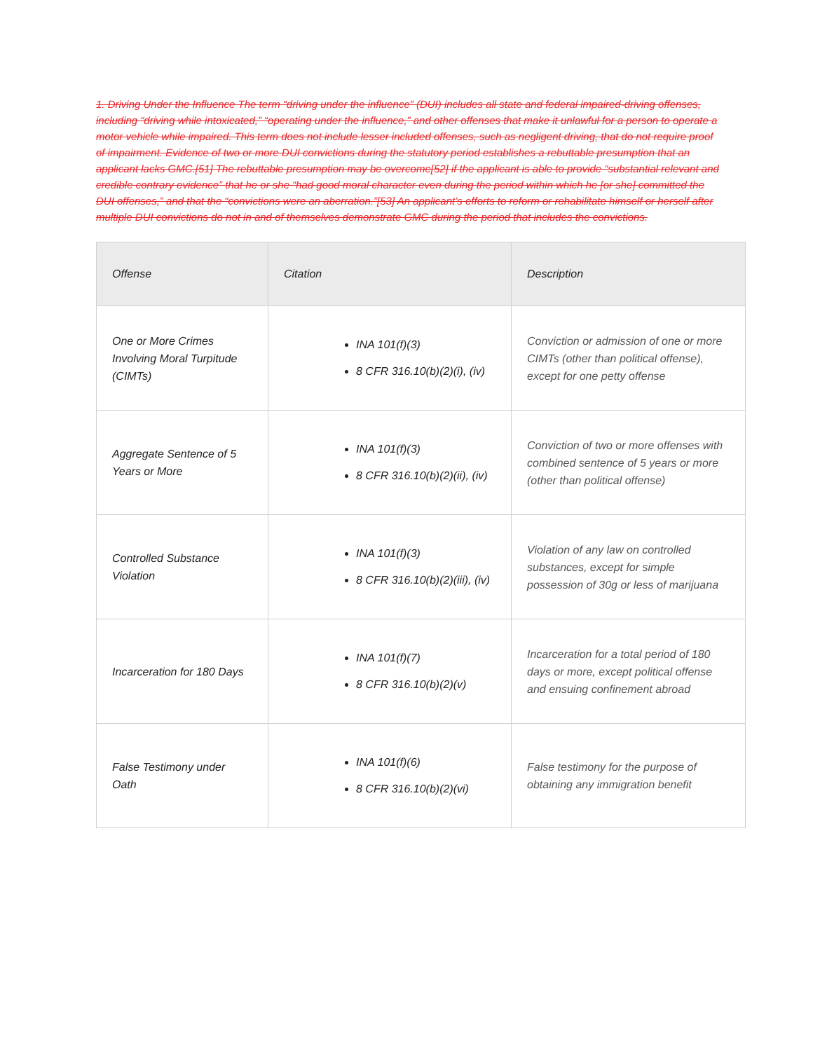1. Driving Under the Influence The term “driving under the influence” (DUI) includes all state and federal impaired-driving offenses, including “driving while intoxicated,” “operating under the influence,” and other offenses that make it unlawful for a person to operate a motor vehicle while impaired. This term does not include lesser included offenses, such as negligent driving, that do not require proof of impairment. Evidence of two or more DUI convictions during the statutory period establishes a rebuttable presumption that an applicant lacks GMC.[51] The rebuttable presumption may be overcome[52] if the applicant is able to provide “substantial relevant and credible contrary evidence” that he or she “had good moral character even during the period within which he [or she] committed the DUI offenses,” and that the “convictions were an aberration.”[53] An applicant’s efforts to reform or rehabilitate himself or herself after multiple DUI convictions do not in and of themselves demonstrate GMC during the period that includes the convictions.
| Offense | Citation | Description |
| --- | --- | --- |
| One or More Crimes Involving Moral Turpitude (CIMTs) | INA 101(f)(3) 8 CFR 316.10(b)(2)(i), (iv) | Conviction or admission of one or more CIMTs (other than political offense), except for one petty offense |
| Aggregate Sentence of 5 Years or More | INA 101(f)(3) 8 CFR 316.10(b)(2)(ii), (iv) | Conviction of two or more offenses with combined sentence of 5 years or more (other than political offense) |
| Controlled Substance Violation | INA 101(f)(3) 8 CFR 316.10(b)(2)(iii), (iv) | Violation of any law on controlled substances, except for simple possession of 30g or less of marijuana |
| Incarceration for 180 Days | INA 101(f)(7) 8 CFR 316.10(b)(2)(v) | Incarceration for a total period of 180 days or more, except political offense and ensuing confinement abroad |
| False Testimony under Oath | INA 101(f)(6) 8 CFR 316.10(b)(2)(vi) | False testimony for the purpose of obtaining any immigration benefit |